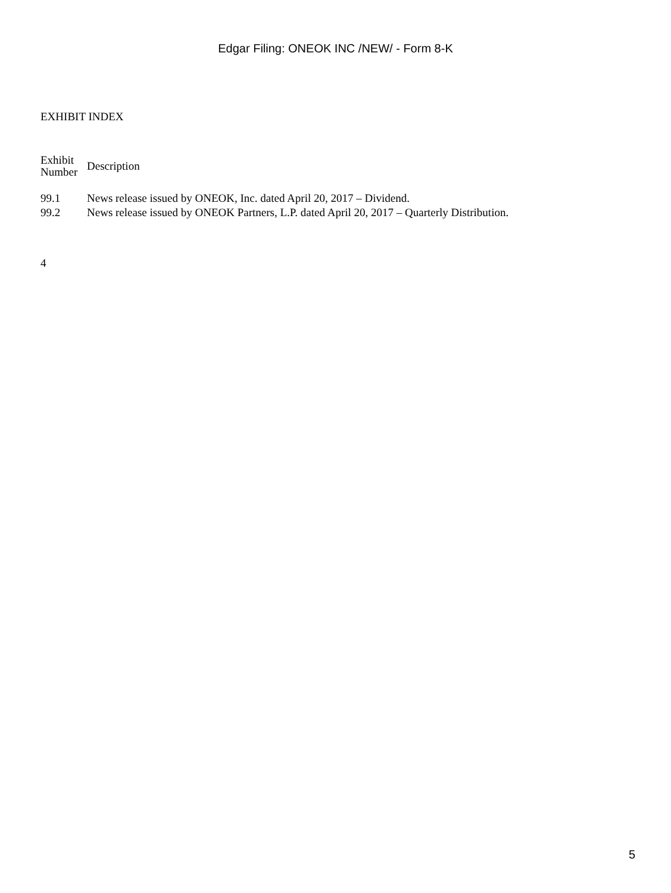Edgar Filing: ONEOK INC /NEW/ - Form 8-K
EXHIBIT INDEX
| Exhibit Number | Description |
| --- | --- |
| 99.1 | News release issued by ONEOK, Inc. dated April 20, 2017 – Dividend. |
| 99.2 | News release issued by ONEOK Partners, L.P. dated April 20, 2017 – Quarterly Distribution. |
4
5